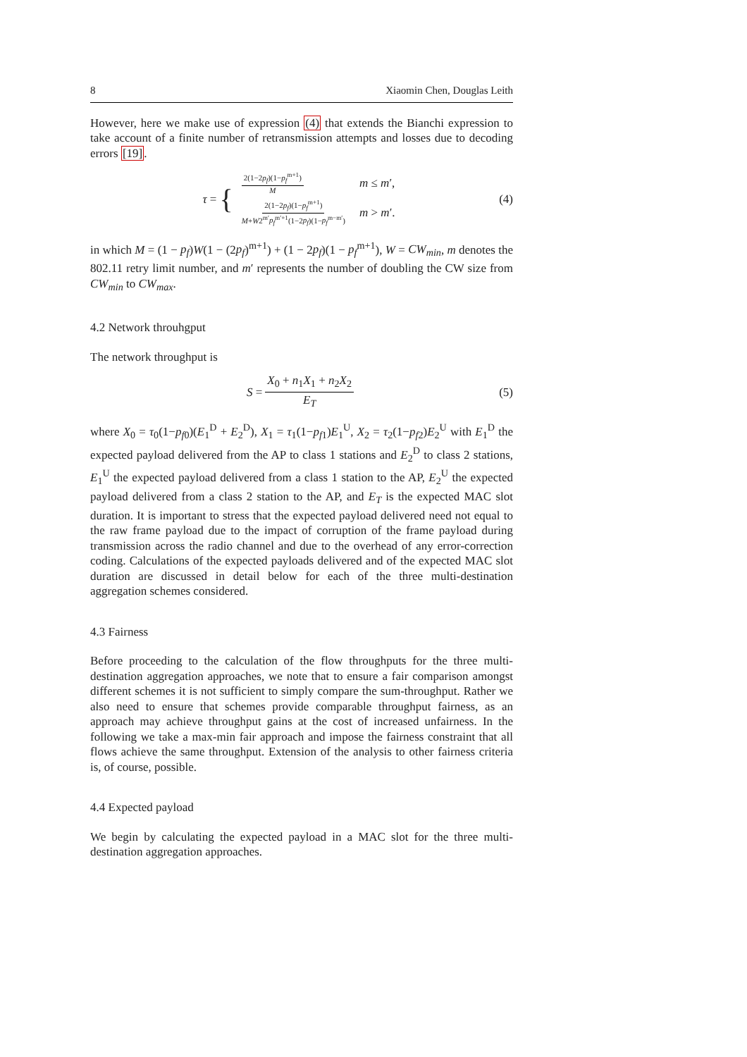8 Xiaomin Chen, Douglas Leith
However, here we make use of expression (4) that extends the Bianchi expression to take account of a finite number of retransmission attempts and losses due to decoding errors [19].
τ = {
| 2(1−2 p<sub>f</sub> )(1− p<sub>f</sub><sup>m+1</sup>) M | m ≤ m ′, |
| 2(1−2 p<sub>f</sub> )(1− p<sub>f</sub><sup>m+1</sup>) M + W 2<sup>m′</sup> p<sub>f</sub><sup>m′+1</sup>(1−2 p<sub>f</sub> )(1− p<sub>f</sub><sup>m−m′</sup>) | m > m ′. |
(4)
in which M = (1 − p<sub>f</sub>)W(1 − (2p<sub>f</sub>)<sup>m+1</sup>) + (1 − 2p<sub>f</sub>)(1 − p<sub>f</sub><sup>m+1</sup>), W = CW<sub>min</sub>, m denotes the 802.11 retry limit number, and m′ represents the number of doubling the CW size from CW<sub>min</sub> to CW<sub>max</sub>.
4.2 Network throuhgput
The network throughput is
S = X<sub>0</sub> + n<sub>1</sub>X<sub>1</sub> + n<sub>2</sub>X<sub>2</sub> E<sub>T</sub> (5)
where X<sub>0</sub> = τ<sub>0</sub>(1−p<sub>f0</sub>)(E<sub>1</sub><sup>D</sup> + E<sub>2</sub><sup>D</sup>), X<sub>1</sub> = τ<sub>1</sub>(1−p<sub>f1</sub>)E<sub>1</sub><sup>U</sup>, X<sub>2</sub> = τ<sub>2</sub>(1−p<sub>f2</sub>)E<sub>2</sub><sup>U</sup> with E<sub>1</sub><sup>D</sup> the expected payload delivered from the AP to class 1 stations and E<sub>2</sub><sup>D</sup> to class 2 stations, E<sub>1</sub><sup>U</sup> the expected payload delivered from a class 1 station to the AP, E<sub>2</sub><sup>U</sup> the expected payload delivered from a class 2 station to the AP, and E<sub>T</sub> is the expected MAC slot duration. It is important to stress that the expected payload delivered need not equal to the raw frame payload due to the impact of corruption of the frame payload during transmission across the radio channel and due to the overhead of any error-correction coding. Calculations of the expected payloads delivered and of the expected MAC slot duration are discussed in detail below for each of the three multi-destination aggregation schemes considered.
4.3 Fairness
Before proceeding to the calculation of the flow throughputs for the three multi-destination aggregation approaches, we note that to ensure a fair comparison amongst different schemes it is not sufficient to simply compare the sum-throughput. Rather we also need to ensure that schemes provide comparable throughput fairness, as an approach may achieve throughput gains at the cost of increased unfairness. In the following we take a max-min fair approach and impose the fairness constraint that all flows achieve the same throughput. Extension of the analysis to other fairness criteria is, of course, possible.
4.4 Expected payload
We begin by calculating the expected payload in a MAC slot for the three multi-destination aggregation approaches.